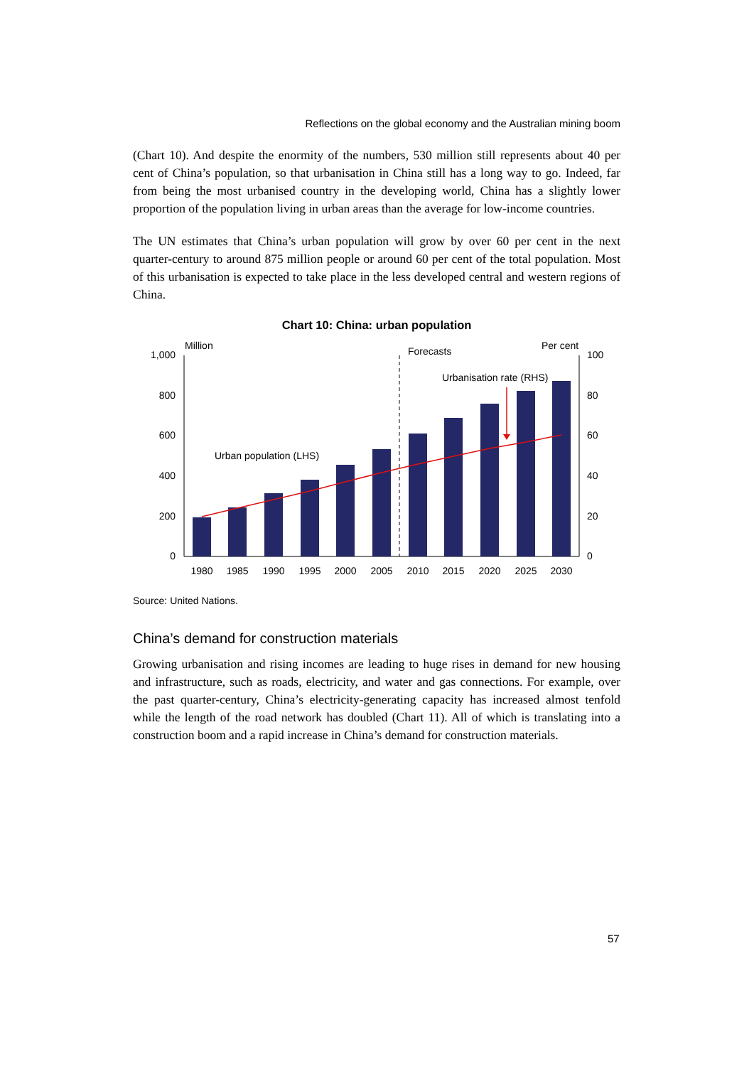Reflections on the global economy and the Australian mining boom
(Chart 10). And despite the enormity of the numbers, 530 million still represents about 40 per cent of China’s population, so that urbanisation in China still has a long way to go. Indeed, far from being the most urbanised country in the developing world, China has a slightly lower proportion of the population living in urban areas than the average for low-income countries.
The UN estimates that China’s urban population will grow by over 60 per cent in the next quarter-century to around 875 million people or around 60 per cent of the total population. Most of this urbanisation is expected to take place in the less developed central and western regions of China.
Chart 10: China: urban population
1,000
800
600
400
200
0
100
80
60
40
20
0
Million
Per cent
Forecasts
Urbanisation rate (RHS)
Urban population (LHS)
1980
1985
1990
1995
2000
2005
2010
2015
2020
2025
2030
Source: United Nations.
China’s demand for construction materials
Growing urbanisation and rising incomes are leading to huge rises in demand for new housing and infrastructure, such as roads, electricity, and water and gas connections. For example, over the past quarter-century, China’s electricity-generating capacity has increased almost tenfold while the length of the road network has doubled (Chart 11). All of which is translating into a construction boom and a rapid increase in China’s demand for construction materials.
57